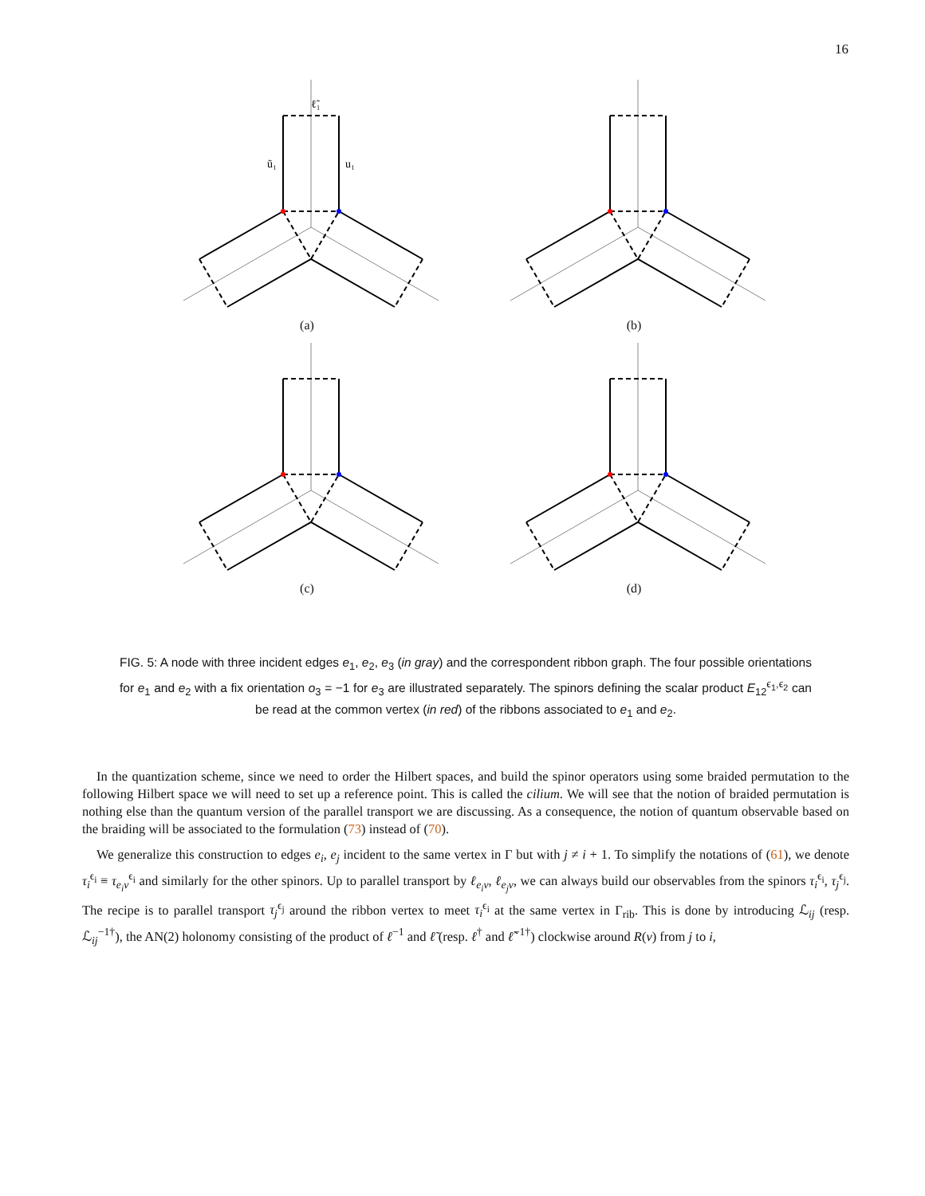16
ℓ̃₁
ũ₁
u₁
(a)
(b)
(c)
(d)
FIG. 5: A node with three incident edges e<sub>1</sub>, e<sub>2</sub>, e<sub>3</sub> (in gray) and the correspondent ribbon graph. The four possible orientations for e<sub>1</sub> and e<sub>2</sub> with a fix orientation o<sub>3</sub> = −1 for e<sub>3</sub> are illustrated separately. The spinors defining the scalar product E<sub>12</sub><sup>ϵ<sub>1</sub>,ϵ<sub>2</sub></sup> can be read at the common vertex (in red) of the ribbons associated to e<sub>1</sub> and e<sub>2</sub>.
In the quantization scheme, since we need to order the Hilbert spaces, and build the spinor operators using some braided permutation to the following Hilbert space we will need to set up a reference point. This is called the cilium. We will see that the notion of braided permutation is nothing else than the quantum version of the parallel transport we are discussing. As a consequence, the notion of quantum observable based on the braiding will be associated to the formulation (73) instead of (70).
We generalize this construction to edges e<sub>i</sub>, e<sub>j</sub> incident to the same vertex in Γ but with j ≠ i + 1. To simplify the notations of (61), we denote τ<sub>i</sub><sup>ϵ<sub>i</sub></sup> ≡ τ<sub>e<sub>i</sub>v</sub><sup>ϵ<sub>i</sub></sup> and similarly for the other spinors. Up to parallel transport by ℓ<sub>e<sub>i</sub>v</sub>, ℓ<sub>e<sub>j</sub>v</sub>, we can always build our observables from the spinors τ<sub>i</sub><sup>ϵ<sub>i</sub></sup>, τ<sub>j</sub><sup>ϵ<sub>j</sub></sup>. The recipe is to parallel transport τ<sub>j</sub><sup>ϵ<sub>j</sub></sup> around the ribbon vertex to meet τ<sub>i</sub><sup>ϵ<sub>i</sub></sup> at the same vertex in Γ<sub>rib</sub>. This is done by introducing ℒ<sub>ij</sub> (resp. ℒ<sub>ij</sub><sup>−1†</sup>), the AN(2) holonomy consisting of the product of ℓ<sup>−1</sup> and ℓ̃ (resp. ℓ<sup>†</sup> and ℓ̃<sup>−1†</sup>) clockwise around R(v) from j to i,